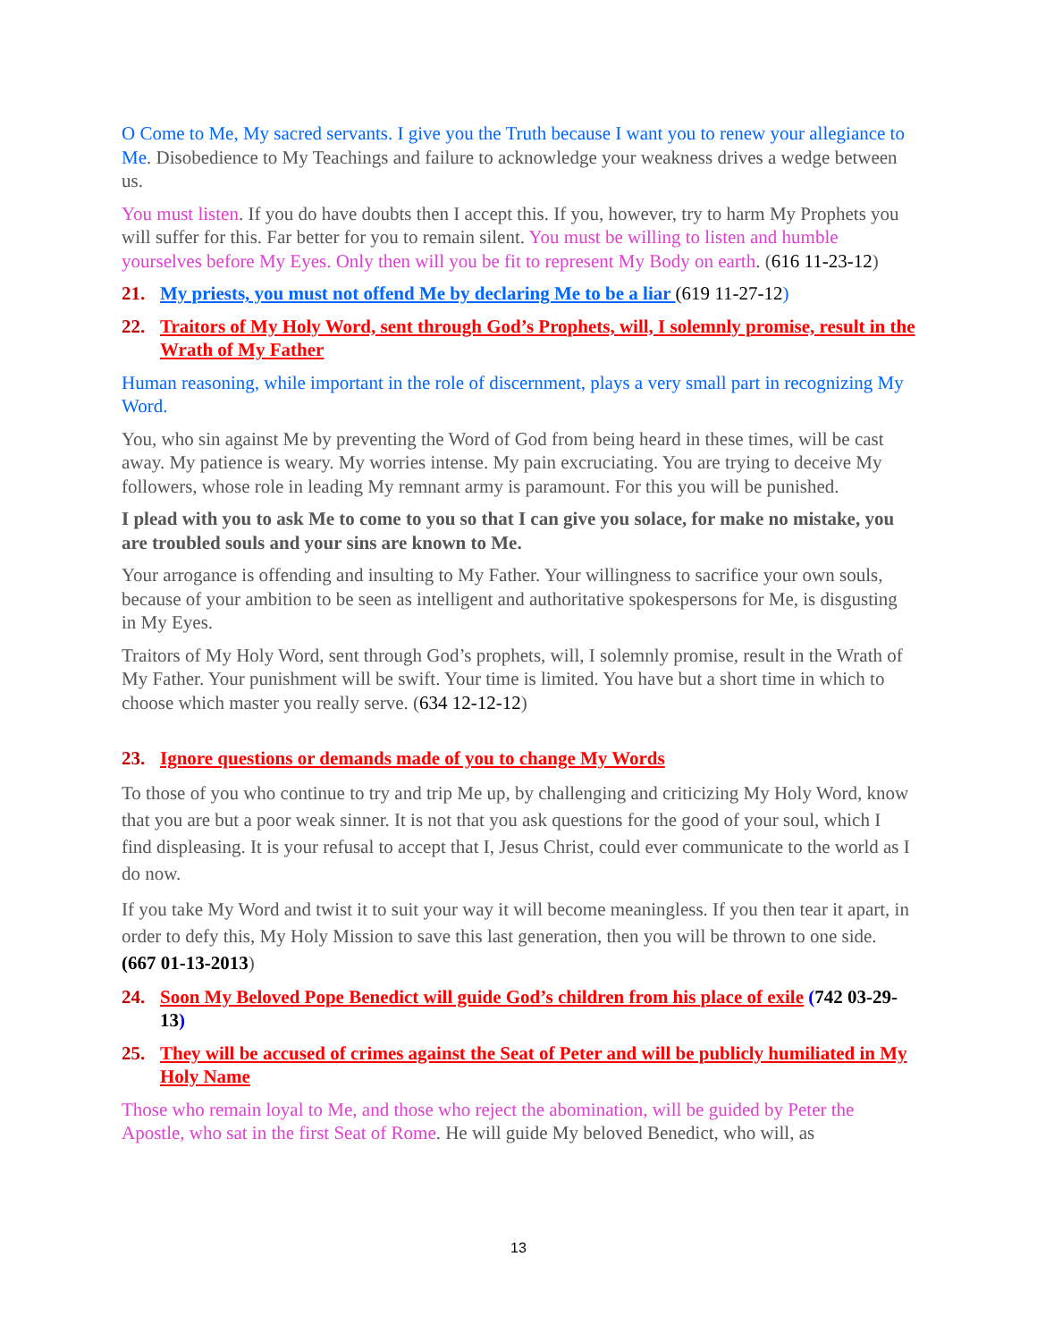O Come to Me, My sacred servants. I give you the Truth because I want you to renew your allegiance to Me. Disobedience to My Teachings and failure to acknowledge your weakness drives a wedge between us.
You must listen. If you do have doubts then I accept this. If you, however, try to harm My Prophets you will suffer for this. Far better for you to remain silent. You must be willing to listen and humble yourselves before My Eyes. Only then will you be fit to represent My Body on earth. (616 11-23-12)
21. My priests, you must not offend Me by declaring Me to be a liar (619 11-27-12)
22. Traitors of My Holy Word, sent through God’s Prophets, will, I solemnly promise, result in the Wrath of My Father
Human reasoning, while important in the role of discernment, plays a very small part in recognizing My Word.
You, who sin against Me by preventing the Word of God from being heard in these times, will be cast away. My patience is weary. My worries intense. My pain excruciating. You are trying to deceive My followers, whose role in leading My remnant army is paramount. For this you will be punished.
I plead with you to ask Me to come to you so that I can give you solace, for make no mistake, you are troubled souls and your sins are known to Me.
Your arrogance is offending and insulting to My Father. Your willingness to sacrifice your own souls, because of your ambition to be seen as intelligent and authoritative spokespersons for Me, is disgusting in My Eyes.
Traitors of My Holy Word, sent through God’s prophets, will, I solemnly promise, result in the Wrath of My Father. Your punishment will be swift. Your time is limited. You have but a short time in which to choose which master you really serve. (634 12-12-12)
23. Ignore questions or demands made of you to change My Words
To those of you who continue to try and trip Me up, by challenging and criticizing My Holy Word, know that you are but a poor weak sinner. It is not that you ask questions for the good of your soul, which I find displeasing. It is your refusal to accept that I, Jesus Christ, could ever communicate to the world as I do now.
If you take My Word and twist it to suit your way it will become meaningless. If you then tear it apart, in order to defy this, My Holy Mission to save this last generation, then you will be thrown to one side. (667 01-13-2013)
24. Soon My Beloved Pope Benedict will guide God’s children from his place of exile (742 03-29-13)
25. They will be accused of crimes against the Seat of Peter and will be publicly humiliated in My Holy Name
Those who remain loyal to Me, and those who reject the abomination, will be guided by Peter the Apostle, who sat in the first Seat of Rome. He will guide My beloved Benedict, who will, as
13